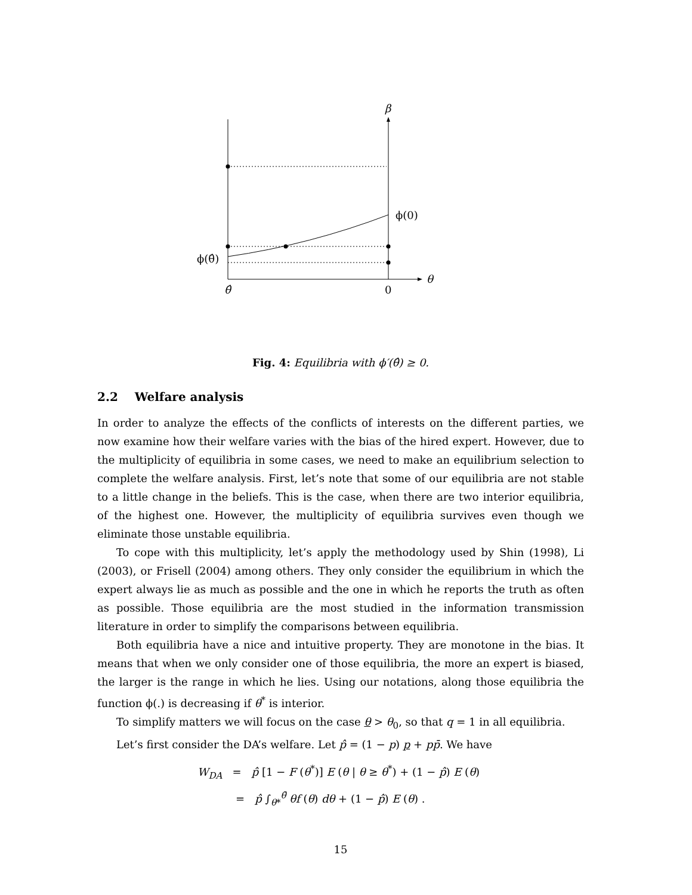β
ϕ(0)
ϕ(θ̂)
θ
θ̂
0
Fig. 4: Equilibria with ϕ′(θ̂) ≥ 0.
2.2 Welfare analysis
In order to analyze the effects of the conflicts of interests on the different parties, we now examine how their welfare varies with the bias of the hired expert. However, due to the multiplicity of equilibria in some cases, we need to make an equilibrium selection to complete the welfare analysis. First, let’s note that some of our equilibria are not stable to a little change in the beliefs. This is the case, when there are two interior equilibria, of the highest one. However, the multiplicity of equilibria survives even though we eliminate those unstable equilibria.
To cope with this multiplicity, let’s apply the methodology used by Shin (1998), Li (2003), or Frisell (2004) among others. They only consider the equilibrium in which the expert always lie as much as possible and the one in which he reports the truth as often as possible. Those equilibria are the most studied in the information transmission literature in order to simplify the comparisons between equilibria.
Both equilibria have a nice and intuitive property. They are monotone in the bias. It means that when we only consider one of those equilibria, the more an expert is biased, the larger is the range in which he lies. Using our notations, along those equilibria the function ϕ(.) is decreasing if θ<sup>*</sup> is interior.
To simplify matters we will focus on the case θ > θ<sub>0</sub>, so that q = 1 in all equilibria.
Let’s first consider the DA’s welfare. Let p̂ = (1 − p) p + pp̄. We have
W<sub>DA</sub> = p̂ [1 − F (θ<sup>*</sup>)] E (θ | θ ≥ θ<sup>*</sup>) + (1 − p̂) E (θ)
= p̂ ∫<sub>θ*</sub><sup>θ̄</sup> θf (θ) dθ + (1 − p̂) E (θ) .
15